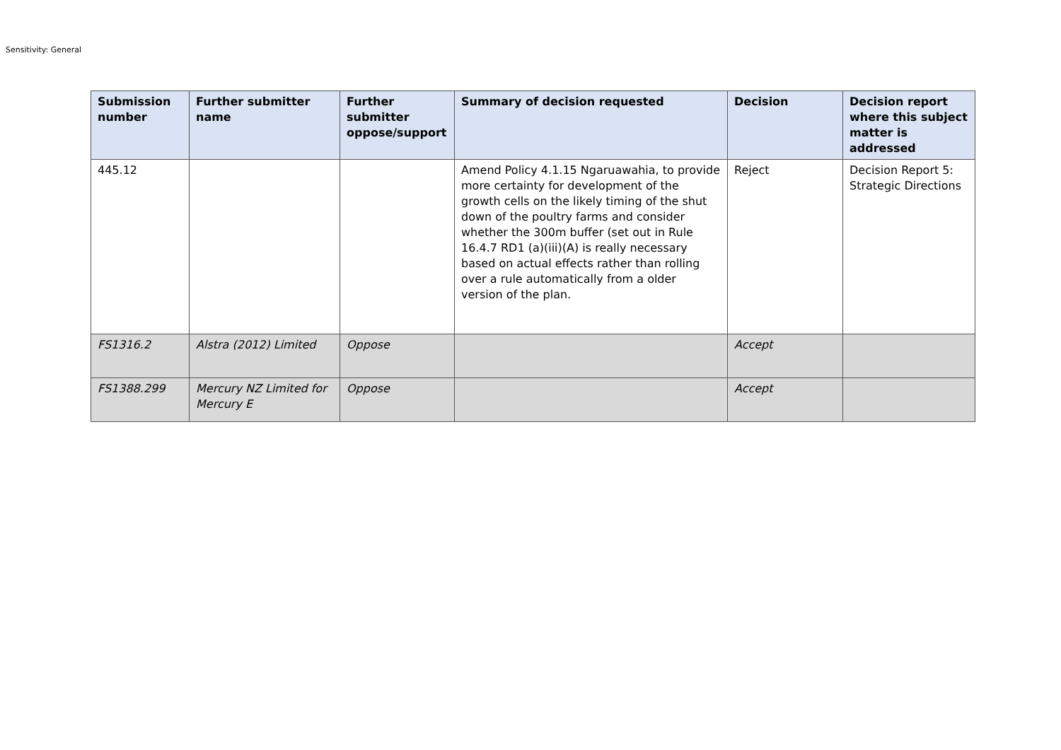Sensitivity: General
| Submission number | Further submitter name | Further submitter oppose/support | Summary of decision requested | Decision | Decision report where this subject matter is addressed |
| --- | --- | --- | --- | --- | --- |
| 445.12 | | | Amend Policy 4.1.15 Ngaruawahia, to provide more certainty for development of the growth cells on the likely timing of the shut down of the poultry farms and consider whether the 300m buffer (set out in Rule 16.4.7 RD1 (a)(iii)(A) is really necessary based on actual effects rather than rolling over a rule automatically from a older version of the plan. | Reject | Decision Report 5: Strategic Directions |
| FS1316.2 | Alstra (2012) Limited | Oppose | | Accept | |
| FS1388.299 | Mercury NZ Limited for Mercury E | Oppose | | Accept | |